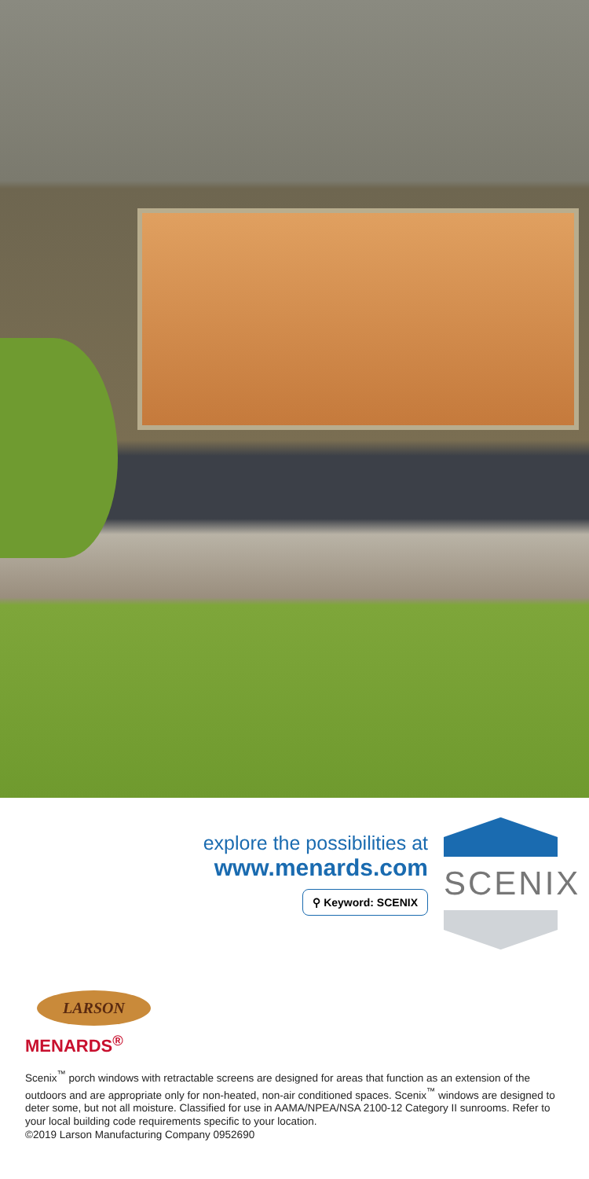explore the possibilities at
www.menards.com
⚲ Keyword: SCENIX
SCENIX
LARSON
MENARDS<sup>®</sup>
Scenix<sup>™</sup> porch windows with retractable screens are designed for areas that function as an extension of the outdoors and are appropriate only for non-heated, non-air conditioned spaces. Scenix<sup>™</sup> windows are designed to deter some, but not all moisture. Classified for use in AAMA/NPEA/NSA 2100-12 Category II sunrooms. Refer to your local building code requirements specific to your location.
©2019 Larson Manufacturing Company 0952690